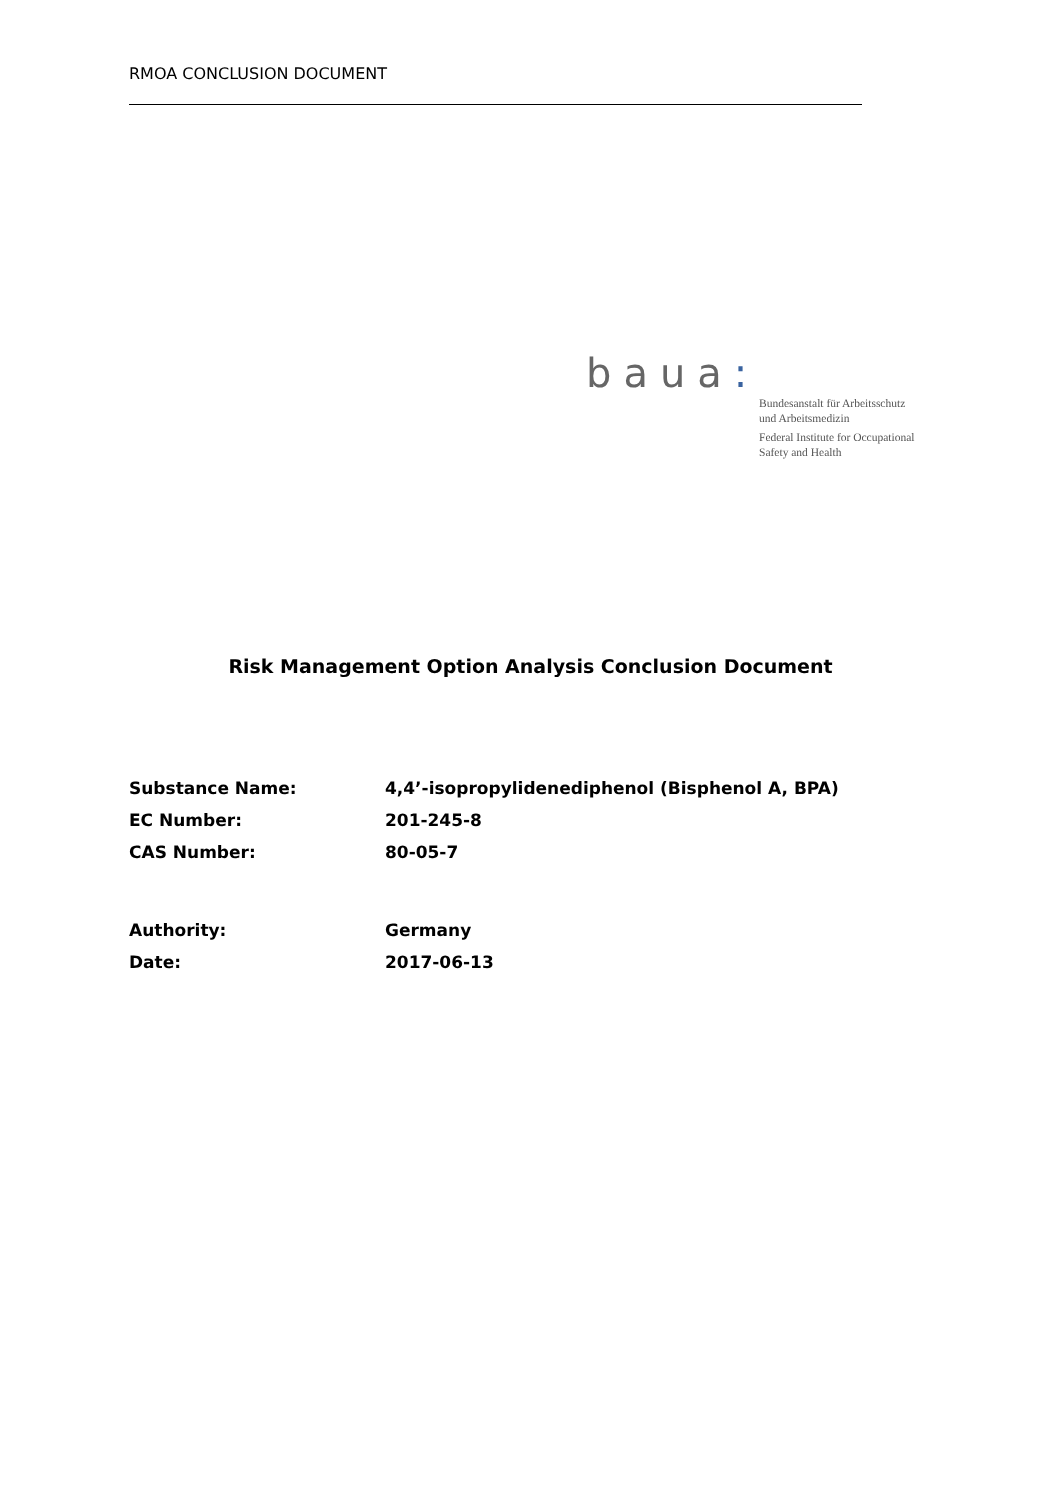RMOA CONCLUSION DOCUMENT
baua:
Bundesanstalt für Arbeitsschutz
und Arbeitsmedizin
Federal Institute for Occupational
Safety and Health
Risk Management Option Analysis Conclusion Document
Substance Name:
4,4’-isopropylidenediphenol (Bisphenol A, BPA)
EC Number: 201-245-8
CAS Number: 80-05-7
Authority: Germany
Date: 2017-06-13